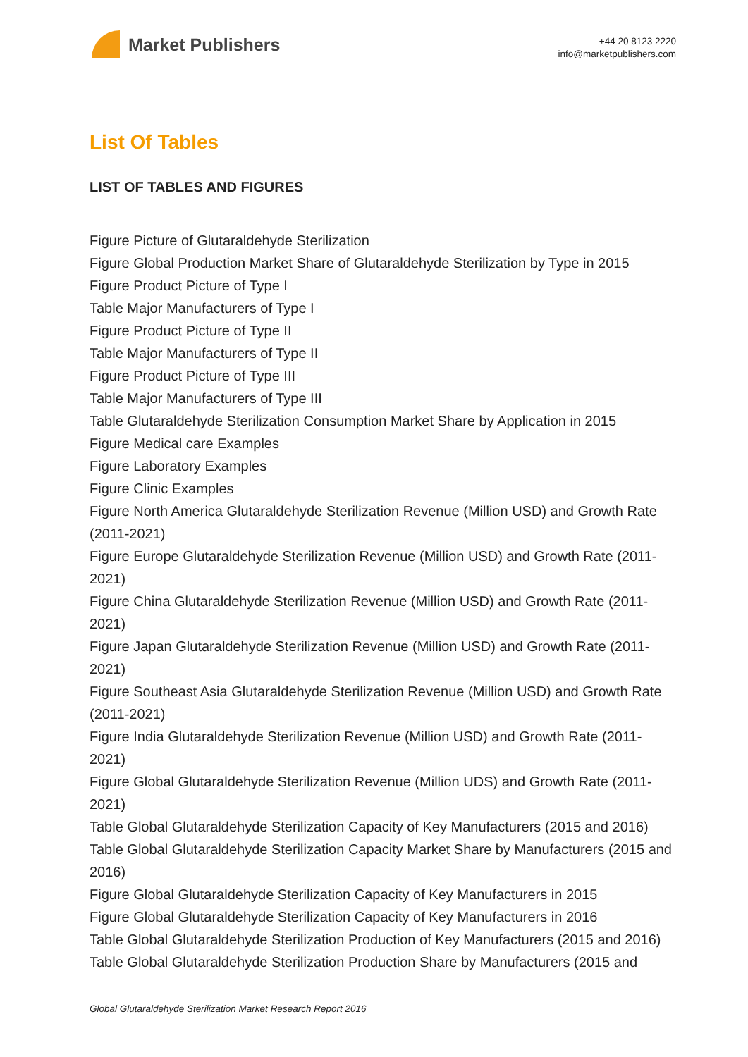Market Publishers
+44 20 8123 2220
info@marketpublishers.com
List Of Tables
LIST OF TABLES AND FIGURES
Figure Picture of Glutaraldehyde Sterilization
Figure Global Production Market Share of Glutaraldehyde Sterilization by Type in 2015
Figure Product Picture of Type I
Table Major Manufacturers of Type I
Figure Product Picture of Type II
Table Major Manufacturers of Type II
Figure Product Picture of Type III
Table Major Manufacturers of Type III
Table Glutaraldehyde Sterilization Consumption Market Share by Application in 2015
Figure Medical care Examples
Figure Laboratory Examples
Figure Clinic Examples
Figure North America Glutaraldehyde Sterilization Revenue (Million USD) and Growth Rate (2011-2021)
Figure Europe Glutaraldehyde Sterilization Revenue (Million USD) and Growth Rate (2011-2021)
Figure China Glutaraldehyde Sterilization Revenue (Million USD) and Growth Rate (2011-2021)
Figure Japan Glutaraldehyde Sterilization Revenue (Million USD) and Growth Rate (2011-2021)
Figure Southeast Asia Glutaraldehyde Sterilization Revenue (Million USD) and Growth Rate (2011-2021)
Figure India Glutaraldehyde Sterilization Revenue (Million USD) and Growth Rate (2011-2021)
Figure Global Glutaraldehyde Sterilization Revenue (Million UDS) and Growth Rate (2011-2021)
Table Global Glutaraldehyde Sterilization Capacity of Key Manufacturers (2015 and 2016)
Table Global Glutaraldehyde Sterilization Capacity Market Share by Manufacturers (2015 and 2016)
Figure Global Glutaraldehyde Sterilization Capacity of Key Manufacturers in 2015
Figure Global Glutaraldehyde Sterilization Capacity of Key Manufacturers in 2016
Table Global Glutaraldehyde Sterilization Production of Key Manufacturers (2015 and 2016)
Table Global Glutaraldehyde Sterilization Production Share by Manufacturers (2015 and
Global Glutaraldehyde Sterilization Market Research Report 2016